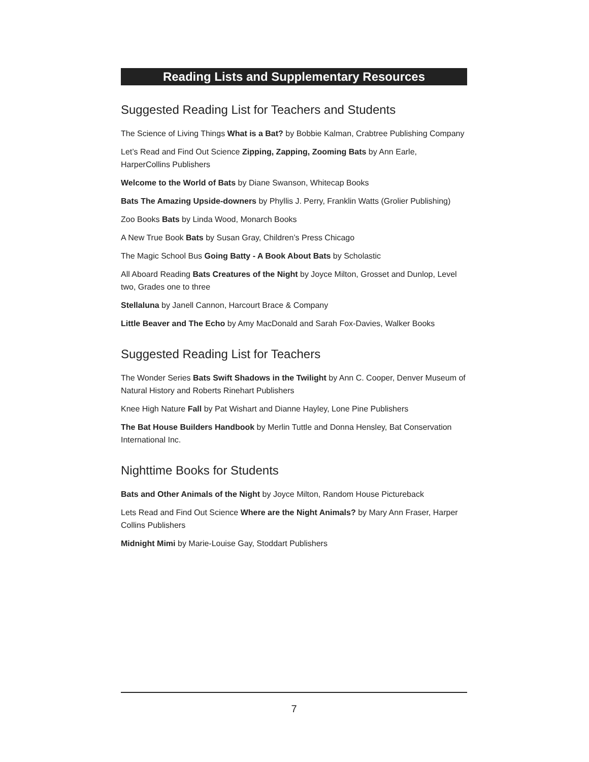Reading Lists and Supplementary Resources
Suggested Reading List for Teachers and Students
The Science of Living Things What is a Bat? by Bobbie Kalman, Crabtree Publishing Company
Let’s Read and Find Out Science Zipping, Zapping, Zooming Bats by Ann Earle, HarperCollins Publishers
Welcome to the World of Bats by Diane Swanson, Whitecap Books
Bats The Amazing Upside-downers by Phyllis J. Perry, Franklin Watts (Grolier Publishing)
Zoo Books Bats by Linda Wood, Monarch Books
A New True Book Bats by Susan Gray, Children’s Press Chicago
The Magic School Bus Going Batty - A Book About Bats by Scholastic
All Aboard Reading Bats Creatures of the Night by Joyce Milton, Grosset and Dunlop, Level two, Grades one to three
Stellaluna by Janell Cannon, Harcourt Brace & Company
Little Beaver and The Echo by Amy MacDonald and Sarah Fox-Davies, Walker Books
Suggested Reading List for Teachers
The Wonder Series Bats Swift Shadows in the Twilight by Ann C. Cooper, Denver Museum of Natural History and Roberts Rinehart Publishers
Knee High Nature Fall by Pat Wishart and Dianne Hayley, Lone Pine Publishers
The Bat House Builders Handbook by Merlin Tuttle and Donna Hensley, Bat Conservation International Inc.
Nighttime Books for Students
Bats and Other Animals of the Night by Joyce Milton, Random House Pictureback
Lets Read and Find Out Science Where are the Night Animals? by Mary Ann Fraser, Harper Collins Publishers
Midnight Mimi by Marie-Louise Gay, Stoddart Publishers
7